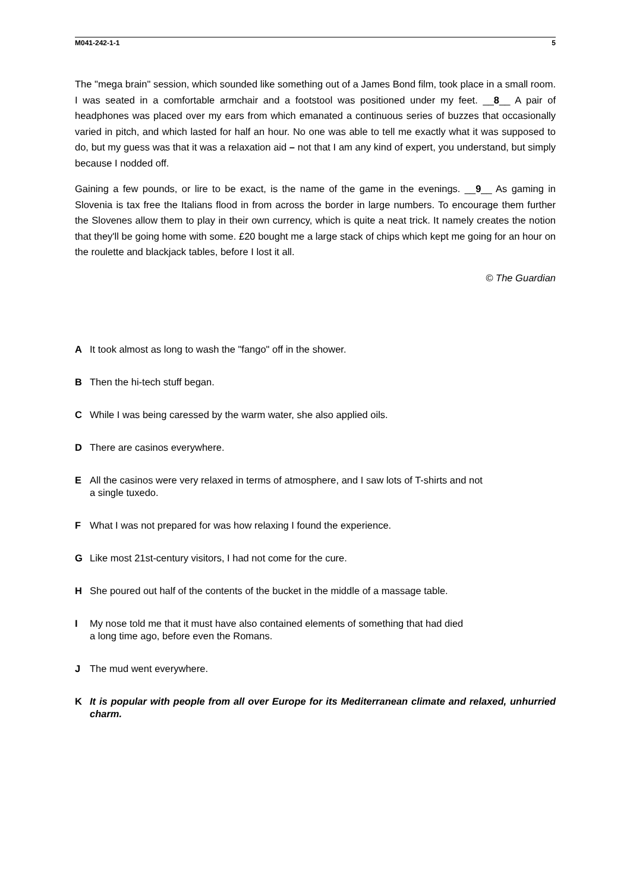M041-242-1-1 5
The "mega brain" session, which sounded like something out of a James Bond film, took place in a small room. I was seated in a comfortable armchair and a footstool was positioned under my feet. __8__ A pair of headphones was placed over my ears from which emanated a continuous series of buzzes that occasionally varied in pitch, and which lasted for half an hour. No one was able to tell me exactly what it was supposed to do, but my guess was that it was a relaxation aid – not that I am any kind of expert, you understand, but simply because I nodded off.
Gaining a few pounds, or lire to be exact, is the name of the game in the evenings. __9__ As gaming in Slovenia is tax free the Italians flood in from across the border in large numbers. To encourage them further the Slovenes allow them to play in their own currency, which is quite a neat trick. It namely creates the notion that they'll be going home with some. £20 bought me a large stack of chips which kept me going for an hour on the roulette and blackjack tables, before I lost it all.
© The Guardian
A It took almost as long to wash the "fango" off in the shower.
B Then the hi-tech stuff began.
C While I was being caressed by the warm water, she also applied oils.
D There are casinos everywhere.
E All the casinos were very relaxed in terms of atmosphere, and I saw lots of T-shirts and not
a single tuxedo.
F What I was not prepared for was how relaxing I found the experience.
G Like most 21st-century visitors, I had not come for the cure.
H She poured out half of the contents of the bucket in the middle of a massage table.
I My nose told me that it must have also contained elements of something that had died
a long time ago, before even the Romans.
J The mud went everywhere.
K It is popular with people from all over Europe for its Mediterranean climate and relaxed, unhurried charm.